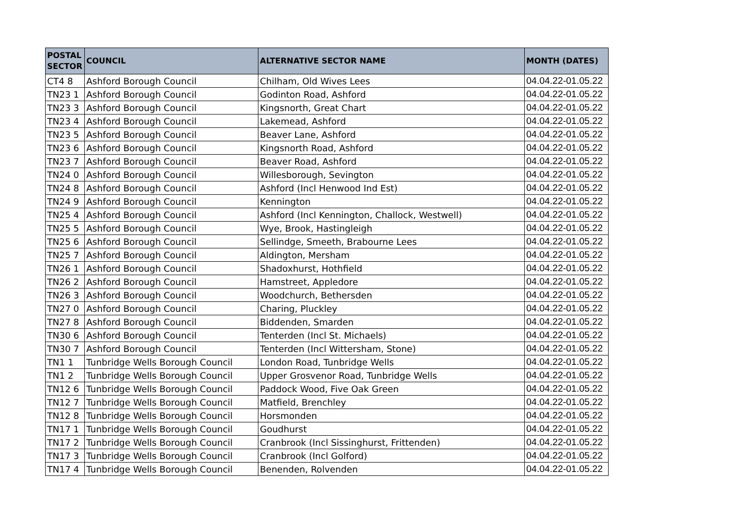| POSTAL SECTOR | COUNCIL | ALTERNATIVE SECTOR NAME | MONTH (DATES) |
| --- | --- | --- | --- |
| CT4 8 | Ashford Borough Council | Chilham, Old Wives Lees | 04.04.22-01.05.22 |
| TN23 1 | Ashford Borough Council | Godinton Road, Ashford | 04.04.22-01.05.22 |
| TN23 3 | Ashford Borough Council | Kingsnorth, Great Chart | 04.04.22-01.05.22 |
| TN23 4 | Ashford Borough Council | Lakemead, Ashford | 04.04.22-01.05.22 |
| TN23 5 | Ashford Borough Council | Beaver Lane, Ashford | 04.04.22-01.05.22 |
| TN23 6 | Ashford Borough Council | Kingsnorth Road, Ashford | 04.04.22-01.05.22 |
| TN23 7 | Ashford Borough Council | Beaver Road, Ashford | 04.04.22-01.05.22 |
| TN24 0 | Ashford Borough Council | Willesborough, Sevington | 04.04.22-01.05.22 |
| TN24 8 | Ashford Borough Council | Ashford (Incl Henwood Ind Est) | 04.04.22-01.05.22 |
| TN24 9 | Ashford Borough Council | Kennington | 04.04.22-01.05.22 |
| TN25 4 | Ashford Borough Council | Ashford (Incl Kennington, Challock, Westwell) | 04.04.22-01.05.22 |
| TN25 5 | Ashford Borough Council | Wye, Brook, Hastingleigh | 04.04.22-01.05.22 |
| TN25 6 | Ashford Borough Council | Sellindge, Smeeth, Brabourne Lees | 04.04.22-01.05.22 |
| TN25 7 | Ashford Borough Council | Aldington, Mersham | 04.04.22-01.05.22 |
| TN26 1 | Ashford Borough Council | Shadoxhurst, Hothfield | 04.04.22-01.05.22 |
| TN26 2 | Ashford Borough Council | Hamstreet, Appledore | 04.04.22-01.05.22 |
| TN26 3 | Ashford Borough Council | Woodchurch, Bethersden | 04.04.22-01.05.22 |
| TN27 0 | Ashford Borough Council | Charing, Pluckley | 04.04.22-01.05.22 |
| TN27 8 | Ashford Borough Council | Biddenden, Smarden | 04.04.22-01.05.22 |
| TN30 6 | Ashford Borough Council | Tenterden (Incl St. Michaels) | 04.04.22-01.05.22 |
| TN30 7 | Ashford Borough Council | Tenterden (Incl Wittersham, Stone) | 04.04.22-01.05.22 |
| TN1 1 | Tunbridge Wells Borough Council | London Road, Tunbridge Wells | 04.04.22-01.05.22 |
| TN1 2 | Tunbridge Wells Borough Council | Upper Grosvenor Road, Tunbridge Wells | 04.04.22-01.05.22 |
| TN12 6 | Tunbridge Wells Borough Council | Paddock Wood, Five Oak Green | 04.04.22-01.05.22 |
| TN12 7 | Tunbridge Wells Borough Council | Matfield, Brenchley | 04.04.22-01.05.22 |
| TN12 8 | Tunbridge Wells Borough Council | Horsmonden | 04.04.22-01.05.22 |
| TN17 1 | Tunbridge Wells Borough Council | Goudhurst | 04.04.22-01.05.22 |
| TN17 2 | Tunbridge Wells Borough Council | Cranbrook (Incl Sissinghurst, Frittenden) | 04.04.22-01.05.22 |
| TN17 3 | Tunbridge Wells Borough Council | Cranbrook (Incl Golford) | 04.04.22-01.05.22 |
| TN17 4 | Tunbridge Wells Borough Council | Benenden, Rolvenden | 04.04.22-01.05.22 |